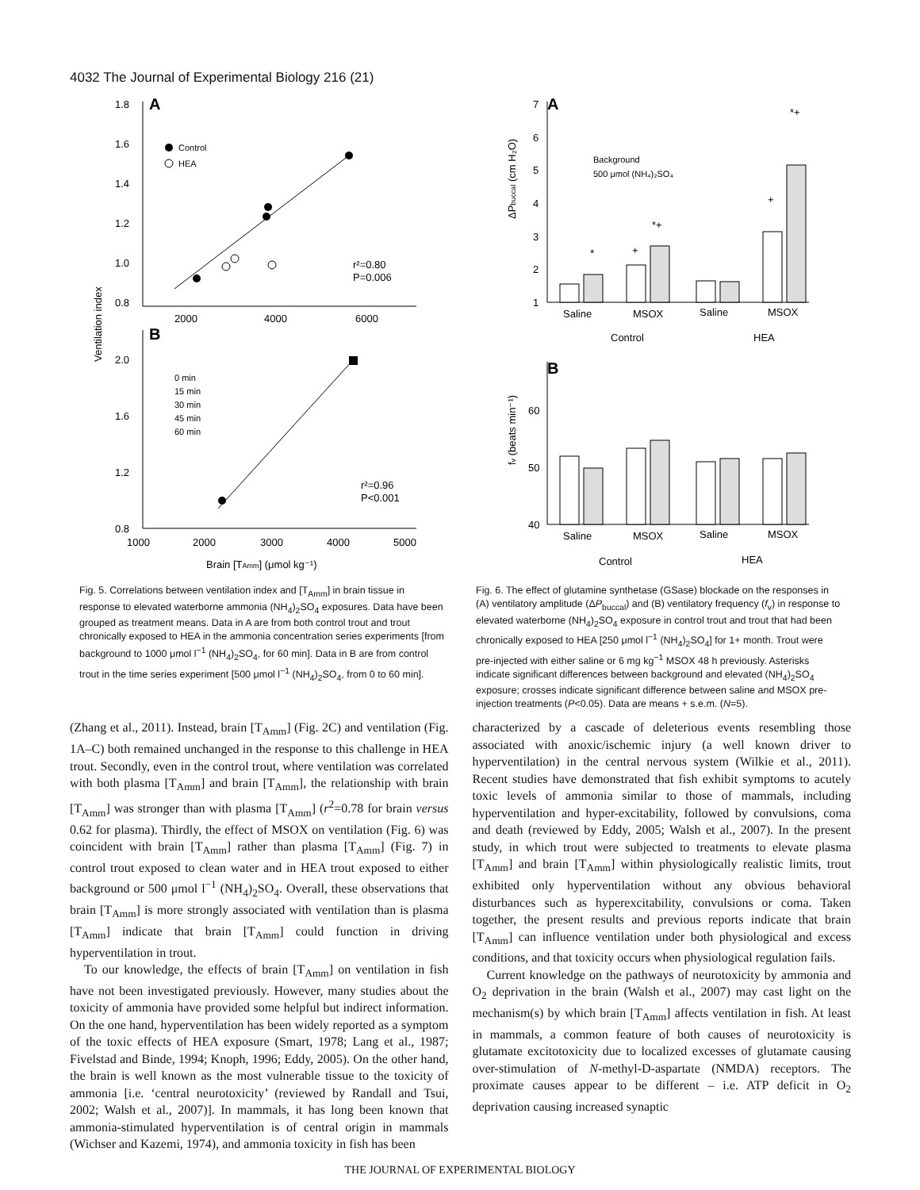4032 The Journal of Experimental Biology 216 (21)
A
1.8
1.6
1.4
1.2
1.0
0.8
2000
4000
6000
Control
HEA
r²=0.80
P=0.006
B
2.0
1.6
1.2
0.8
1000
2000
3000
4000
5000
0 min
15 min
30 min
45 min
60 min
r²=0.96
P<0.001
Brain [TAmm] (μmol kg⁻¹)
Ventilation index
Fig. 5. Correlations between ventilation index and [T<sub>Amm</sub>] in brain tissue in response to elevated waterborne ammonia (NH<sub>4</sub>)<sub>2</sub>SO<sub>4</sub> exposures. Data have been grouped as treatment means. Data in A are from both control trout and trout chronically exposed to HEA in the ammonia concentration series experiments [from background to 1000 μmol l<sup>−1</sup> (NH<sub>4</sub>)<sub>2</sub>SO<sub>4</sub>, for 60 min]. Data in B are from control trout in the time series experiment [500 μmol l<sup>−1</sup> (NH<sub>4</sub>)<sub>2</sub>SO<sub>4</sub>, from 0 to 60 min].
A
7
6
5
4
3
2
1
Background
500 μmol (NH₄)₂SO₄
*
+
*+
+
*+
Saline
MSOX
Saline
MSOX
Control
HEA
B
60
50
40
Saline
MSOX
Saline
MSOX
Control
HEA
ΔPbuccal (cm H₂O)
fv (beats min⁻¹)
Fig. 6. The effect of glutamine synthetase (GSase) blockade on the responses in (A) ventilatory amplitude (ΔP<sub>buccal</sub>) and (B) ventilatory frequency (f<sub>v</sub>) in response to elevated waterborne (NH<sub>4</sub>)<sub>2</sub>SO<sub>4</sub> exposure in control trout and trout that had been chronically exposed to HEA [250 μmol l<sup>−1</sup> (NH<sub>4</sub>)<sub>2</sub>SO<sub>4</sub>] for 1+ month. Trout were pre-injected with either saline or 6 mg kg<sup>−1</sup> MSOX 48 h previously. Asterisks indicate significant differences between background and elevated (NH<sub>4</sub>)<sub>2</sub>SO<sub>4</sub> exposure; crosses indicate significant difference between saline and MSOX pre-injection treatments (P<0.05). Data are means + s.e.m. (N=5).
(Zhang et al., 2011). Instead, brain [T<sub>Amm</sub>] (Fig. 2C) and ventilation (Fig. 1A–C) both remained unchanged in the response to this challenge in HEA trout. Secondly, even in the control trout, where ventilation was correlated with both plasma [T<sub>Amm</sub>] and brain [T<sub>Amm</sub>], the relationship with brain [T<sub>Amm</sub>] was stronger than with plasma [T<sub>Amm</sub>] (r<sup>2</sup>=0.78 for brain versus 0.62 for plasma). Thirdly, the effect of MSOX on ventilation (Fig. 6) was coincident with brain [T<sub>Amm</sub>] rather than plasma [T<sub>Amm</sub>] (Fig. 7) in control trout exposed to clean water and in HEA trout exposed to either background or 500 μmol l<sup>−1</sup> (NH<sub>4</sub>)<sub>2</sub>SO<sub>4</sub>. Overall, these observations that brain [T<sub>Amm</sub>] is more strongly associated with ventilation than is plasma [T<sub>Amm</sub>] indicate that brain [T<sub>Amm</sub>] could function in driving hyperventilation in trout.
To our knowledge, the effects of brain [T<sub>Amm</sub>] on ventilation in fish have not been investigated previously. However, many studies about the toxicity of ammonia have provided some helpful but indirect information. On the one hand, hyperventilation has been widely reported as a symptom of the toxic effects of HEA exposure (Smart, 1978; Lang et al., 1987; Fivelstad and Binde, 1994; Knoph, 1996; Eddy, 2005). On the other hand, the brain is well known as the most vulnerable tissue to the toxicity of ammonia [i.e. ‘central neurotoxicity’ (reviewed by Randall and Tsui, 2002; Walsh et al., 2007)]. In mammals, it has long been known that ammonia-stimulated hyperventilation is of central origin in mammals (Wichser and Kazemi, 1974), and ammonia toxicity in fish has been
characterized by a cascade of deleterious events resembling those associated with anoxic/ischemic injury (a well known driver to hyperventilation) in the central nervous system (Wilkie et al., 2011). Recent studies have demonstrated that fish exhibit symptoms to acutely toxic levels of ammonia similar to those of mammals, including hyperventilation and hyper-excitability, followed by convulsions, coma and death (reviewed by Eddy, 2005; Walsh et al., 2007). In the present study, in which trout were subjected to treatments to elevate plasma [T<sub>Amm</sub>] and brain [T<sub>Amm</sub>] within physiologically realistic limits, trout exhibited only hyperventilation without any obvious behavioral disturbances such as hyperexcitability, convulsions or coma. Taken together, the present results and previous reports indicate that brain [T<sub>Amm</sub>] can influence ventilation under both physiological and excess conditions, and that toxicity occurs when physiological regulation fails.
Current knowledge on the pathways of neurotoxicity by ammonia and O<sub>2</sub> deprivation in the brain (Walsh et al., 2007) may cast light on the mechanism(s) by which brain [T<sub>Amm</sub>] affects ventilation in fish. At least in mammals, a common feature of both causes of neurotoxicity is glutamate excitotoxicity due to localized excesses of glutamate causing over-stimulation of N-methyl-D-aspartate (NMDA) receptors. The proximate causes appear to be different – i.e. ATP deficit in O<sub>2</sub> deprivation causing increased synaptic
THE JOURNAL OF EXPERIMENTAL BIOLOGY